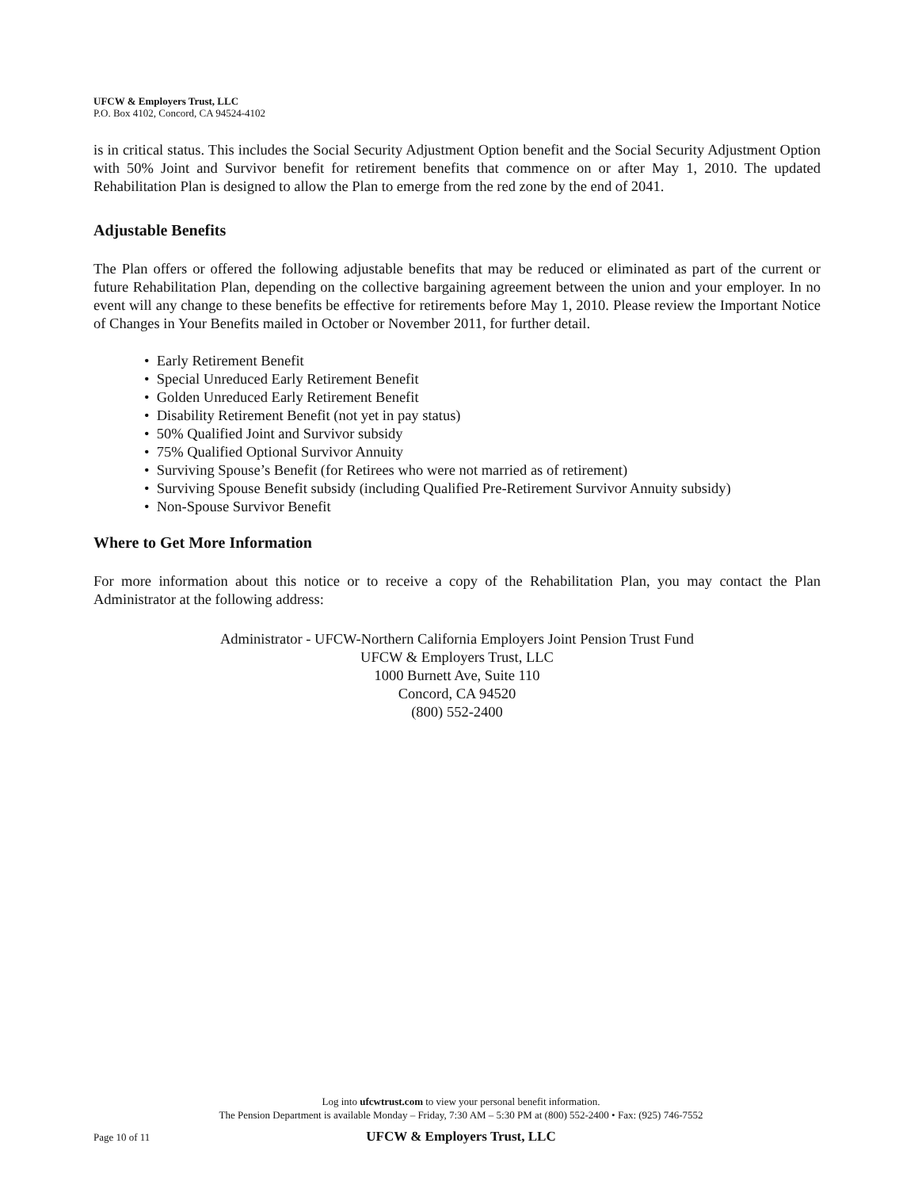UFCW & Employers Trust, LLC
P.O. Box 4102, Concord, CA 94524-4102
is in critical status. This includes the Social Security Adjustment Option benefit and the Social Security Adjustment Option with 50% Joint and Survivor benefit for retirement benefits that commence on or after May 1, 2010. The updated Rehabilitation Plan is designed to allow the Plan to emerge from the red zone by the end of 2041.
Adjustable Benefits
The Plan offers or offered the following adjustable benefits that may be reduced or eliminated as part of the current or future Rehabilitation Plan, depending on the collective bargaining agreement between the union and your employer. In no event will any change to these benefits be effective for retirements before May 1, 2010. Please review the Important Notice of Changes in Your Benefits mailed in October or November 2011, for further detail.
• Early Retirement Benefit
• Special Unreduced Early Retirement Benefit
• Golden Unreduced Early Retirement Benefit
• Disability Retirement Benefit (not yet in pay status)
• 50% Qualified Joint and Survivor subsidy
• 75% Qualified Optional Survivor Annuity
• Surviving Spouse’s Benefit (for Retirees who were not married as of retirement)
• Surviving Spouse Benefit subsidy (including Qualified Pre-Retirement Survivor Annuity subsidy)
• Non-Spouse Survivor Benefit
Where to Get More Information
For more information about this notice or to receive a copy of the Rehabilitation Plan, you may contact the Plan Administrator at the following address:
Administrator - UFCW-Northern California Employers Joint Pension Trust Fund
UFCW & Employers Trust, LLC
1000 Burnett Ave, Suite 110
Concord, CA 94520
(800) 552-2400
Log into ufcwtrust.com to view your personal benefit information.
The Pension Department is available Monday – Friday, 7:30 AM – 5:30 PM at (800) 552-2400 • Fax: (925) 746-7552
Page 10 of 11
UFCW & Employers Trust, LLC